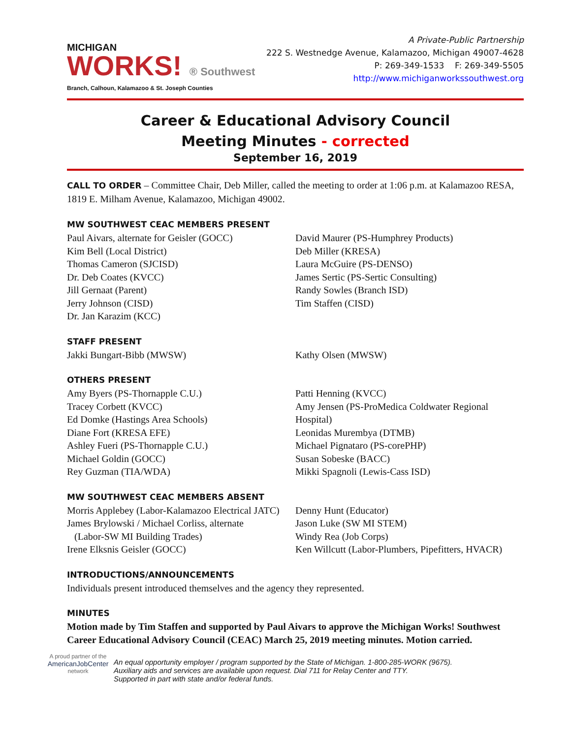MICHIGAN
WORKS! ® Southwest
Branch, Calhoun, Kalamazoo & St. Joseph Counties
A Private-Public Partnership
222 S. Westnedge Avenue, Kalamazoo, Michigan 49007-4628
P: 269-349-1533 F: 269-349-5505
http://www.michiganworkssouthwest.org
Career & Educational Advisory Council
Meeting Minutes - corrected
September 16, 2019
CALL TO ORDER – Committee Chair, Deb Miller, called the meeting to order at 1:06 p.m. at Kalamazoo RESA, 1819 E. Milham Avenue, Kalamazoo, Michigan 49002.
MW SOUTHWEST CEAC MEMBERS PRESENT
Paul Aivars, alternate for Geisler (GOCC)
Kim Bell (Local District)
Thomas Cameron (SJCISD)
Dr. Deb Coates (KVCC)
Jill Gernaat (Parent)
Jerry Johnson (CISD)
Dr. Jan Karazim (KCC)
David Maurer (PS-Humphrey Products)
Deb Miller (KRESA)
Laura McGuire (PS-DENSO)
James Sertic (PS-Sertic Consulting)
Randy Sowles (Branch ISD)
Tim Staffen (CISD)
STAFF PRESENT
Jakki Bungart-Bibb (MWSW) Kathy Olsen (MWSW)
OTHERS PRESENT
Amy Byers (PS-Thornapple C.U.)
Tracey Corbett (KVCC)
Ed Domke (Hastings Area Schools)
Diane Fort (KRESA EFE)
Ashley Fueri (PS-Thornapple C.U.)
Michael Goldin (GOCC)
Rey Guzman (TIA/WDA)
Patti Henning (KVCC)
Amy Jensen (PS-ProMedica Coldwater Regional Hospital)
Leonidas Murembya (DTMB)
Michael Pignataro (PS-corePHP)
Susan Sobeske (BACC)
Mikki Spagnoli (Lewis-Cass ISD)
MW SOUTHWEST CEAC MEMBERS ABSENT
Morris Applebey (Labor-Kalamazoo Electrical JATC)
James Brylowski / Michael Corliss, alternate
(Labor-SW MI Building Trades)
Irene Elksnis Geisler (GOCC)
Denny Hunt (Educator)
Jason Luke (SW MI STEM)
Windy Rea (Job Corps)
Ken Willcutt (Labor-Plumbers, Pipefitters, HVACR)
INTRODUCTIONS/ANNOUNCEMENTS
Individuals present introduced themselves and the agency they represented.
MINUTES
Motion made by Tim Staffen and supported by Paul Aivars to approve the Michigan Works! Southwest Career Educational Advisory Council (CEAC) March 25, 2019 meeting minutes. Motion carried.
A proud partner of the
AmericanJobCenter
network
An equal opportunity employer / program supported by the State of Michigan. 1-800-285-WORK (9675).
Auxiliary aids and services are available upon request. Dial 711 for Relay Center and TTY.
Supported in part with state and/or federal funds.